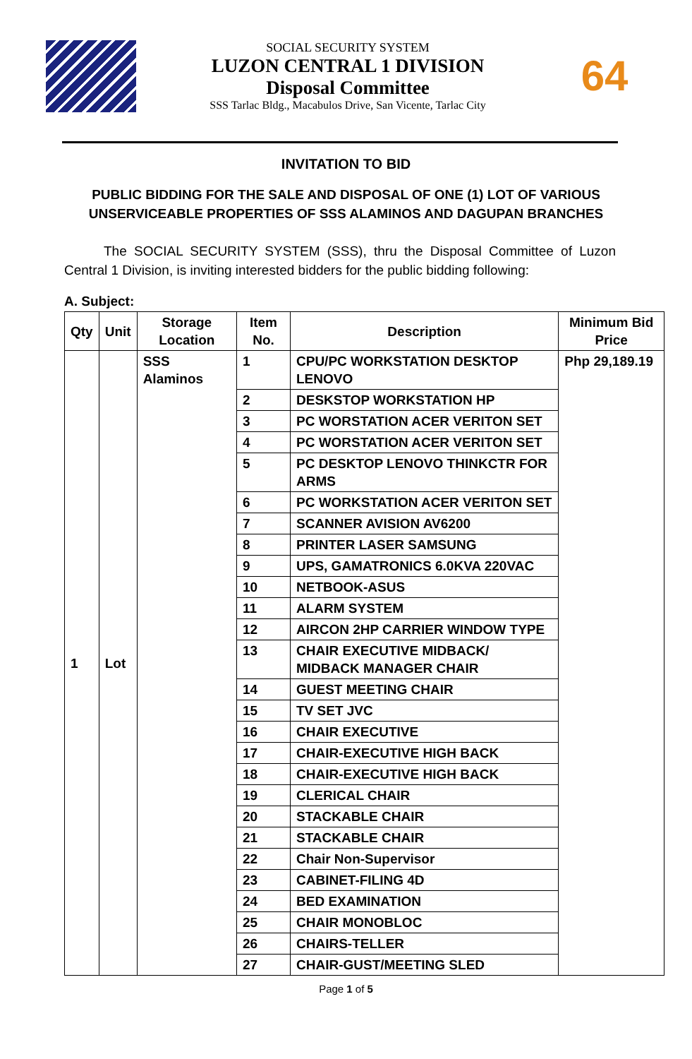SOCIAL SECURITY SYSTEM
LUZON CENTRAL 1 DIVISION
Disposal Committee
SSS Tarlac Bldg., Macabulos Drive, San Vicente, Tarlac City
64
INVITATION TO BID
PUBLIC BIDDING FOR THE SALE AND DISPOSAL OF ONE (1) LOT OF VARIOUS
UNSERVICEABLE PROPERTIES OF SSS ALAMINOS AND DAGUPAN BRANCHES
The SOCIAL SECURITY SYSTEM (SSS), thru the Disposal Committee of Luzon Central 1 Division, is inviting interested bidders for the public bidding following:
A. Subject:
| Qty | Unit | Storage Location | Item No. | Description | Minimum Bid Price |
| --- | --- | --- | --- | --- | --- |
| 1 | Lot | SSS Alaminos | 1 | CPU/PC WORKSTATION DESKTOP LENOVO | Php 29,189.19 |
| | | | 2 | DESKSTOP WORKSTATION HP | |
| | | | 3 | PC WORSTATION ACER VERITON SET | |
| | | | 4 | PC WORSTATION ACER VERITON SET | |
| | | | 5 | PC DESKTOP LENOVO THINKCTR FOR ARMS | |
| | | | 6 | PC WORKSTATION ACER VERITON SET | |
| | | | 7 | SCANNER AVISION AV6200 | |
| | | | 8 | PRINTER LASER SAMSUNG | |
| | | | 9 | UPS, GAMATRONICS 6.0KVA 220VAC | |
| | | | 10 | NETBOOK-ASUS | |
| | | | 11 | ALARM SYSTEM | |
| | | | 12 | AIRCON 2HP CARRIER WINDOW TYPE | |
| | | | 13 | CHAIR EXECUTIVE MIDBACK/ MIDBACK MANAGER CHAIR | |
| | | | 14 | GUEST MEETING CHAIR | |
| | | | 15 | TV SET JVC | |
| | | | 16 | CHAIR EXECUTIVE | |
| | | | 17 | CHAIR-EXECUTIVE HIGH BACK | |
| | | | 18 | CHAIR-EXECUTIVE HIGH BACK | |
| | | | 19 | CLERICAL CHAIR | |
| | | | 20 | STACKABLE CHAIR | |
| | | | 21 | STACKABLE CHAIR | |
| | | | 22 | Chair Non-Supervisor | |
| | | | 23 | CABINET-FILING 4D | |
| | | | 24 | BED EXAMINATION | |
| | | | 25 | CHAIR MONOBLOC | |
| | | | 26 | CHAIRS-TELLER | |
| | | | 27 | CHAIR-GUST/MEETING SLED | |
Page 1 of 5